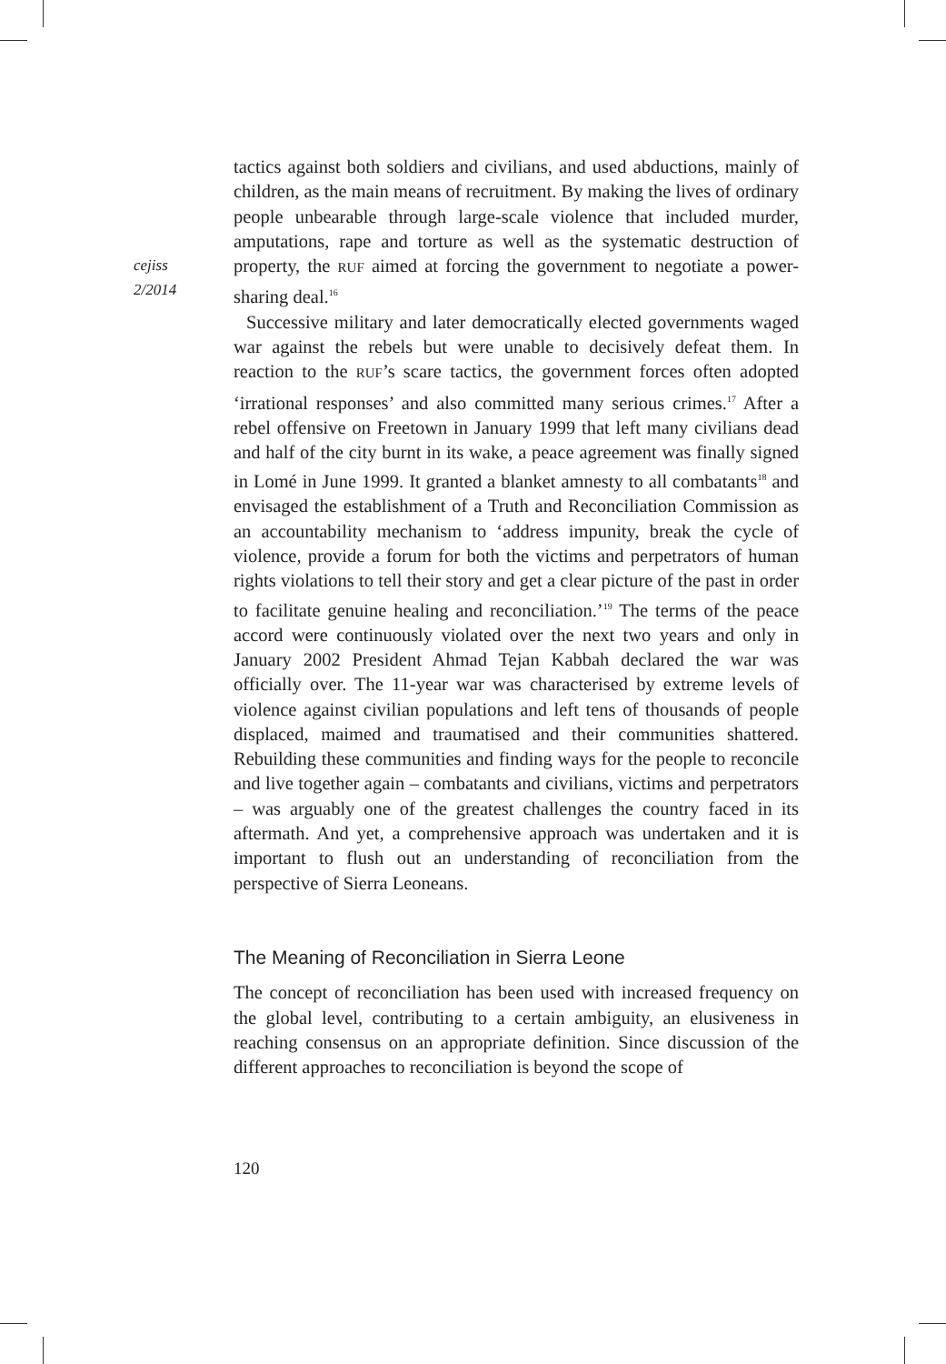cejiss
2/2014
tactics against both soldiers and civilians, and used abductions, mainly of children, as the main means of recruitment. By making the lives of ordinary people unbearable through large-scale violence that included murder, amputations, rape and torture as well as the systematic destruction of property, the RUF aimed at forcing the government to negotiate a power-sharing deal.<sup>16</sup>
Successive military and later democratically elected governments waged war against the rebels but were unable to decisively defeat them. In reaction to the RUF’s scare tactics, the government forces often adopted ‘irrational responses’ and also committed many serious crimes.<sup>17</sup> After a rebel offensive on Freetown in January 1999 that left many civilians dead and half of the city burnt in its wake, a peace agreement was finally signed in Lomé in June 1999. It granted a blanket amnesty to all combatants<sup>18</sup> and envisaged the establishment of a Truth and Reconciliation Commission as an accountability mechanism to ‘address impunity, break the cycle of violence, provide a forum for both the victims and perpetrators of human rights violations to tell their story and get a clear picture of the past in order to facilitate genuine healing and reconciliation.’<sup>19</sup> The terms of the peace accord were continuously violated over the next two years and only in January 2002 President Ahmad Tejan Kabbah declared the war was officially over. The 11-year war was characterised by extreme levels of violence against civilian populations and left tens of thousands of people displaced, maimed and traumatised and their communities shattered. Rebuilding these communities and finding ways for the people to reconcile and live together again – combatants and civilians, victims and perpetrators – was arguably one of the greatest challenges the country faced in its aftermath. And yet, a comprehensive approach was undertaken and it is important to flush out an understanding of reconciliation from the perspective of Sierra Leoneans.
The Meaning of Reconciliation in Sierra Leone
The concept of reconciliation has been used with increased frequency on the global level, contributing to a certain ambiguity, an elusiveness in reaching consensus on an appropriate definition. Since discussion of the different approaches to reconciliation is beyond the scope of
120